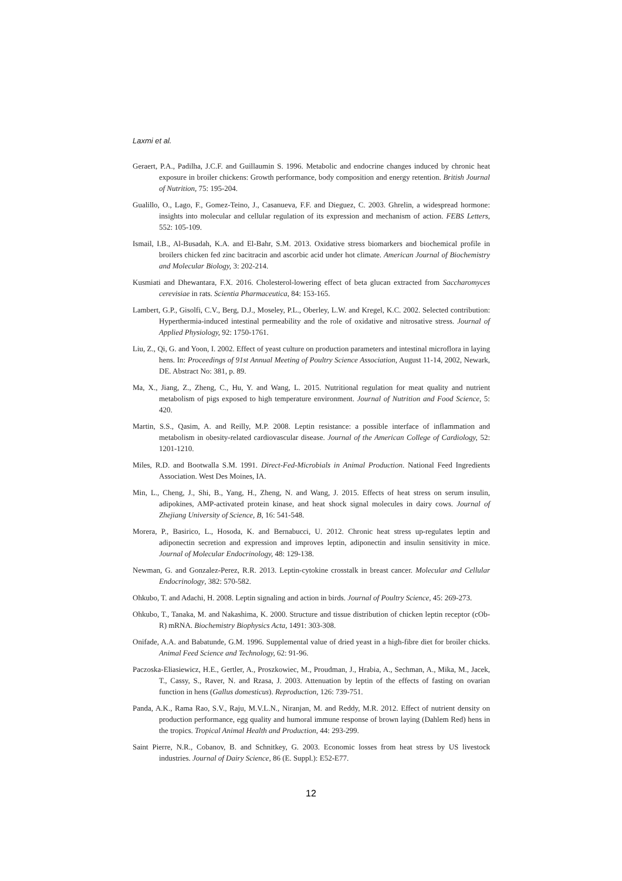Laxmi et al.
Geraert, P.A., Padilha, J.C.F. and Guillaumin S. 1996. Metabolic and endocrine changes induced by chronic heat exposure in broiler chickens: Growth performance, body composition and energy retention. British Journal of Nutrition, 75: 195-204.
Gualillo, O., Lago, F., Gomez-Teino, J., Casanueva, F.F. and Dieguez, C. 2003. Ghrelin, a widespread hormone: insights into molecular and cellular regulation of its expression and mechanism of action. FEBS Letters, 552: 105-109.
Ismail, I.B., Al-Busadah, K.A. and El-Bahr, S.M. 2013. Oxidative stress biomarkers and biochemical profile in broilers chicken fed zinc bacitracin and ascorbic acid under hot climate. American Journal of Biochemistry and Molecular Biology, 3: 202-214.
Kusmiati and Dhewantara, F.X. 2016. Cholesterol-lowering effect of beta glucan extracted from Saccharomyces cerevisiae in rats. Scientia Pharmaceutica, 84: 153-165.
Lambert, G.P., Gisolfi, C.V., Berg, D.J., Moseley, P.L., Oberley, L.W. and Kregel, K.C. 2002. Selected contribution: Hyperthermia-induced intestinal permeability and the role of oxidative and nitrosative stress. Journal of Applied Physiology, 92: 1750-1761.
Liu, Z., Qi, G. and Yoon, I. 2002. Effect of yeast culture on production parameters and intestinal microflora in laying hens. In: Proceedings of 91st Annual Meeting of Poultry Science Association, August 11-14, 2002, Newark, DE. Abstract No: 381, p. 89.
Ma, X., Jiang, Z., Zheng, C., Hu, Y. and Wang, L. 2015. Nutritional regulation for meat quality and nutrient metabolism of pigs exposed to high temperature environment. Journal of Nutrition and Food Science, 5: 420.
Martin, S.S., Qasim, A. and Reilly, M.P. 2008. Leptin resistance: a possible interface of inflammation and metabolism in obesity-related cardiovascular disease. Journal of the American College of Cardiology, 52: 1201-1210.
Miles, R.D. and Bootwalla S.M. 1991. Direct-Fed-Microbials in Animal Production. National Feed Ingredients Association. West Des Moines, IA.
Min, L., Cheng, J., Shi, B., Yang, H., Zheng, N. and Wang, J. 2015. Effects of heat stress on serum insulin, adipokines, AMP-activated protein kinase, and heat shock signal molecules in dairy cows. Journal of Zhejiang University of Science, B, 16: 541-548.
Morera, P., Basirico, L., Hosoda, K. and Bernabucci, U. 2012. Chronic heat stress up-regulates leptin and adiponectin secretion and expression and improves leptin, adiponectin and insulin sensitivity in mice. Journal of Molecular Endocrinology, 48: 129-138.
Newman, G. and Gonzalez-Perez, R.R. 2013. Leptin-cytokine crosstalk in breast cancer. Molecular and Cellular Endocrinology, 382: 570-582.
Ohkubo, T. and Adachi, H. 2008. Leptin signaling and action in birds. Journal of Poultry Science, 45: 269-273.
Ohkubo, T., Tanaka, M. and Nakashima, K. 2000. Structure and tissue distribution of chicken leptin receptor (cOb-R) mRNA. Biochemistry Biophysics Acta, 1491: 303-308.
Onifade, A.A. and Babatunde, G.M. 1996. Supplemental value of dried yeast in a high-fibre diet for broiler chicks. Animal Feed Science and Technology, 62: 91-96.
Paczoska-Eliasiewicz, H.E., Gertler, A., Proszkowiec, M., Proudman, J., Hrabia, A., Sechman, A., Mika, M., Jacek, T., Cassy, S., Raver, N. and Rzasa, J. 2003. Attenuation by leptin of the effects of fasting on ovarian function in hens (Gallus domesticus). Reproduction, 126: 739-751.
Panda, A.K., Rama Rao, S.V., Raju, M.V.L.N., Niranjan, M. and Reddy, M.R. 2012. Effect of nutrient density on production performance, egg quality and humoral immune response of brown laying (Dahlem Red) hens in the tropics. Tropical Animal Health and Production, 44: 293-299.
Saint Pierre, N.R., Cobanov, B. and Schnitkey, G. 2003. Economic losses from heat stress by US livestock industries. Journal of Dairy Science, 86 (E. Suppl.): E52-E77.
12